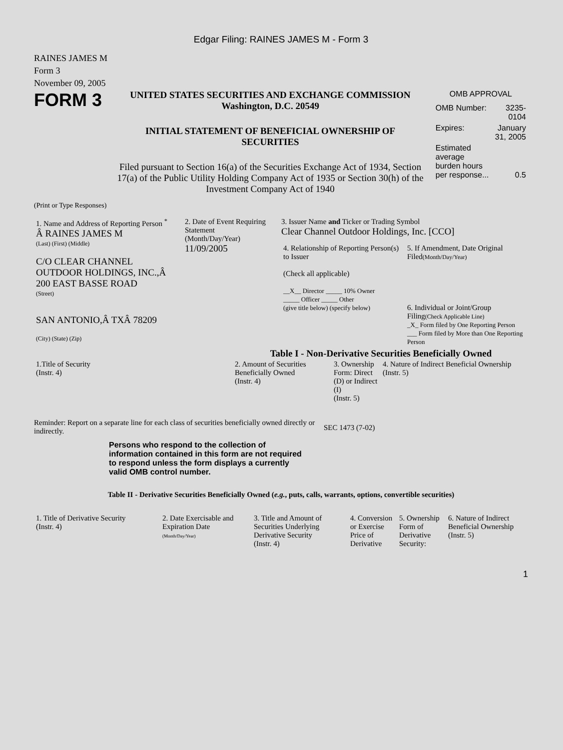Edgar Filing: RAINES JAMES M - Form 3
RAINES JAMES M
Form 3
November 09, 2005
FORM 3
UNITED STATES SECURITIES AND EXCHANGE COMMISSION
Washington, D.C. 20549
INITIAL STATEMENT OF BENEFICIAL OWNERSHIP OF SECURITIES
Filed pursuant to Section 16(a) of the Securities Exchange Act of 1934, Section 17(a) of the Public Utility Holding Company Act of 1935 or Section 30(h) of the Investment Company Act of 1940
OMB APPROVAL
| OMB Number: | 3235-0104 |
| Expires: | January 31, 2005 |
| Estimated average burden hours per response... | 0.5 |
(Print or Type Responses)
| 1. Name and Address of Reporting Person <sup>*</sup> Â RAINES JAMES M (Last) (First) (Middle) C/O CLEAR CHANNEL OUTDOOR HOLDINGS, INC.,Â 200 EAST BASSE ROAD (Street) SAN ANTONIO,Â TXÂ 78209 (City) (State) (Zip) | 2. Date of Event Requiring Statement (Month/Day/Year) 11/09/2005 | 3. Issuer Name and Ticker or Trading Symbol Clear Channel Outdoor Holdings, Inc. [CCO] / 4. Relationship of Reporting Person(s) to Issuer (Check all applicable) __X__ Director _____ 10% Owner _____ Officer _____ Other (give title below) (specify below) / 5. If Amendment, Date Original Filed (Month/Day/Year) 6. Individual or Joint/Group Filing (Check Applicable Line) _X_ Form filed by One Reporting Person ___ Form filed by More than One Reporting Person / |
Table I - Non-Derivative Securities Beneficially Owned
| 1.Title of Security (Instr. 4) | 2. Amount of Securities Beneficially Owned (Instr. 4) | 3. Ownership Form: Direct (D) or Indirect (I) (Instr. 5) | 4. Nature of Indirect Beneficial Ownership (Instr. 5) |
| --- | --- | --- | --- |
Reminder: Report on a separate line for each class of securities beneficially owned directly or indirectly.
SEC 1473 (7-02)
Persons who respond to the collection of information contained in this form are not required to respond unless the form displays a currently valid OMB control number.
Table II - Derivative Securities Beneficially Owned (e.g., puts, calls, warrants, options, convertible securities)
| 1. Title of Derivative Security (Instr. 4) | 2. Date Exercisable and Expiration Date (Month/Day/Year) | 3. Title and Amount of Securities Underlying Derivative Security (Instr. 4) | 4. Conversion or Exercise Price of Derivative | 5. Ownership Form of Derivative Security: | 6. Nature of Indirect Beneficial Ownership (Instr. 5) |
| --- | --- | --- | --- | --- | --- |
1